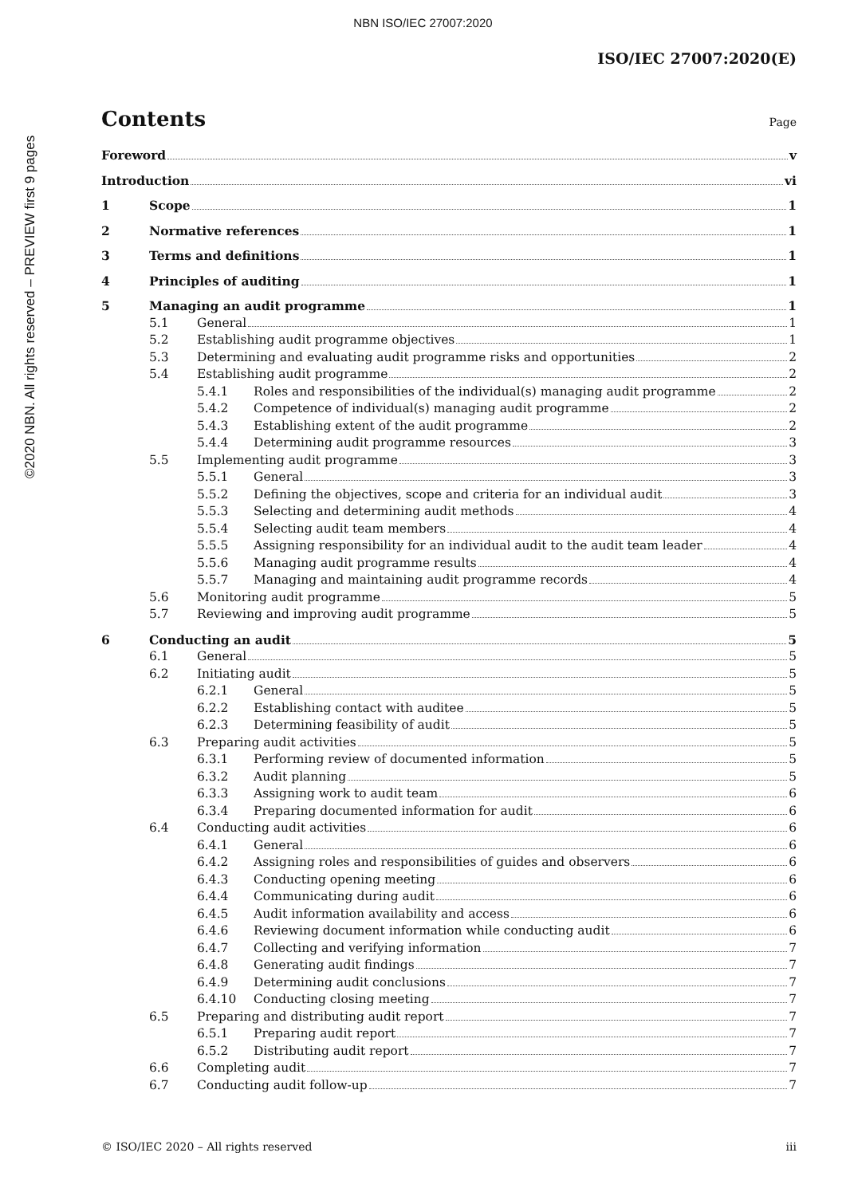NBN ISO/IEC 27007:2020
©2020 NBN. All rights reserved – PREVIEW first 9 pages
ISO/IEC 27007:2020(E)
Contents
Page
Foreword v
Introduction vi
1 Scope 1
2 Normative references 1
3 Terms and definitions 1
4 Principles of auditing 1
5 Managing an audit programme 1
5.1 General 1
5.2 Establishing audit programme objectives 1
5.3 Determining and evaluating audit programme risks and opportunities 2
5.4 Establishing audit programme 2
5.4.1 Roles and responsibilities of the individual(s) managing audit programme 2
5.4.2 Competence of individual(s) managing audit programme 2
5.4.3 Establishing extent of the audit programme 2
5.4.4 Determining audit programme resources 3
5.5 Implementing audit programme 3
5.5.1 General 3
5.5.2 Defining the objectives, scope and criteria for an individual audit 3
5.5.3 Selecting and determining audit methods 4
5.5.4 Selecting audit team members 4
5.5.5 Assigning responsibility for an individual audit to the audit team leader 4
5.5.6 Managing audit programme results 4
5.5.7 Managing and maintaining audit programme records 4
5.6 Monitoring audit programme 5
5.7 Reviewing and improving audit programme 5
6 Conducting an audit 5
6.1 General 5
6.2 Initiating audit 5
6.2.1 General 5
6.2.2 Establishing contact with auditee 5
6.2.3 Determining feasibility of audit 5
6.3 Preparing audit activities 5
6.3.1 Performing review of documented information 5
6.3.2 Audit planning 5
6.3.3 Assigning work to audit team 6
6.3.4 Preparing documented information for audit 6
6.4 Conducting audit activities 6
6.4.1 General 6
6.4.2 Assigning roles and responsibilities of guides and observers 6
6.4.3 Conducting opening meeting 6
6.4.4 Communicating during audit 6
6.4.5 Audit information availability and access 6
6.4.6 Reviewing document information while conducting audit 6
6.4.7 Collecting and verifying information 7
6.4.8 Generating audit findings 7
6.4.9 Determining audit conclusions 7
6.4.10 Conducting closing meeting 7
6.5 Preparing and distributing audit report 7
6.5.1 Preparing audit report 7
6.5.2 Distributing audit report 7
6.6 Completing audit 7
6.7 Conducting audit follow-up 7
© ISO/IEC 2020 – All rights reserved iii